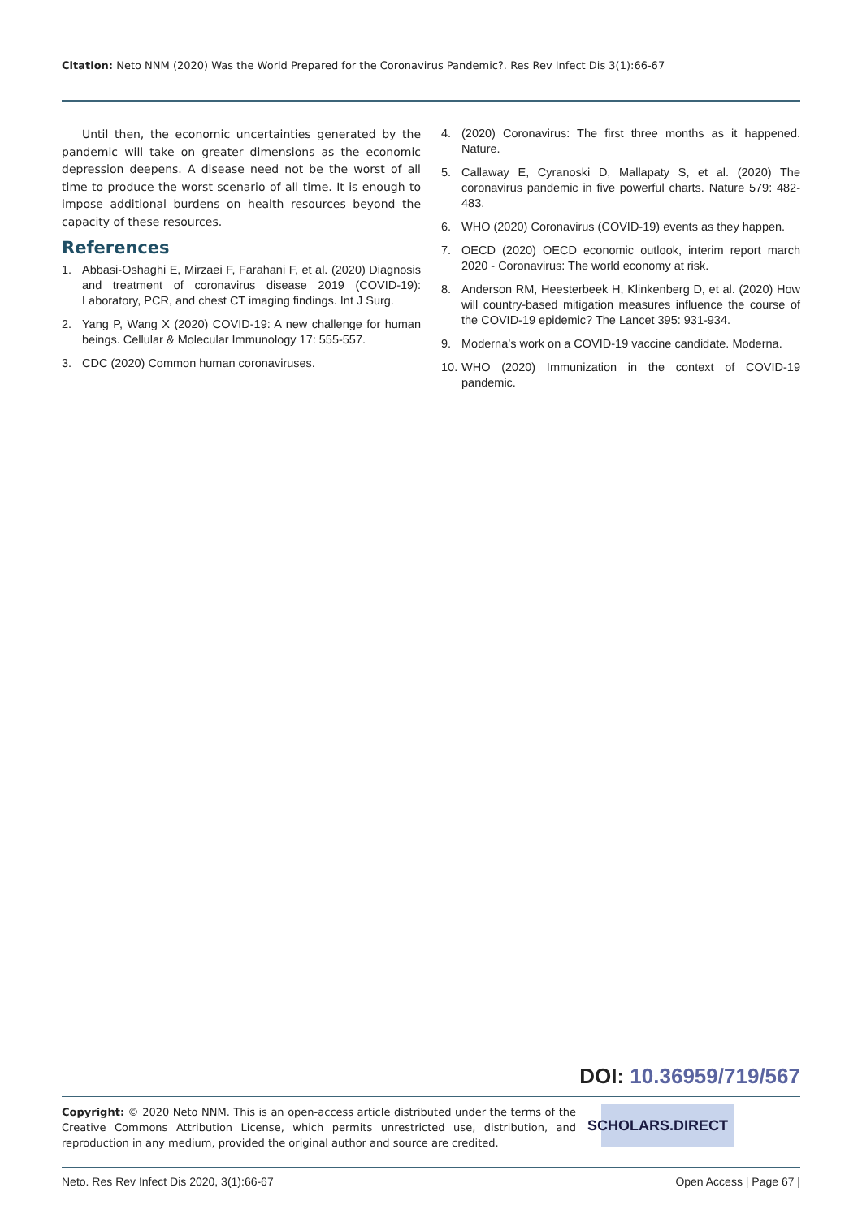Citation: Neto NNM (2020) Was the World Prepared for the Coronavirus Pandemic?. Res Rev Infect Dis 3(1):66-67
Until then, the economic uncertainties generated by the pandemic will take on greater dimensions as the economic depression deepens. A disease need not be the worst of all time to produce the worst scenario of all time. It is enough to impose additional burdens on health resources beyond the capacity of these resources.
References
1. Abbasi-Oshaghi E, Mirzaei F, Farahani F, et al. (2020) Diagnosis and treatment of coronavirus disease 2019 (COVID-19): Laboratory, PCR, and chest CT imaging findings. Int J Surg.
2. Yang P, Wang X (2020) COVID-19: A new challenge for human beings. Cellular & Molecular Immunology 17: 555-557.
3. CDC (2020) Common human coronaviruses.
4. (2020) Coronavirus: The first three months as it happened. Nature.
5. Callaway E, Cyranoski D, Mallapaty S, et al. (2020) The coronavirus pandemic in five powerful charts. Nature 579: 482-483.
6. WHO (2020) Coronavirus (COVID-19) events as they happen.
7. OECD (2020) OECD economic outlook, interim report march 2020 - Coronavirus: The world economy at risk.
8. Anderson RM, Heesterbeek H, Klinkenberg D, et al. (2020) How will country-based mitigation measures influence the course of the COVID-19 epidemic? The Lancet 395: 931-934.
9. Moderna’s work on a COVID-19 vaccine candidate. Moderna.
10. WHO (2020) Immunization in the context of COVID-19 pandemic.
DOI: 10.36959/719/567
Copyright: © 2020 Neto NNM. This is an open-access article distributed under the terms of the Creative Commons Attribution License, which permits unrestricted use, distribution, and reproduction in any medium, provided the original author and source are credited.
SCHOLARS.DIRECT
Neto. Res Rev Infect Dis 2020, 3(1):66-67 Open Access | Page 67 |